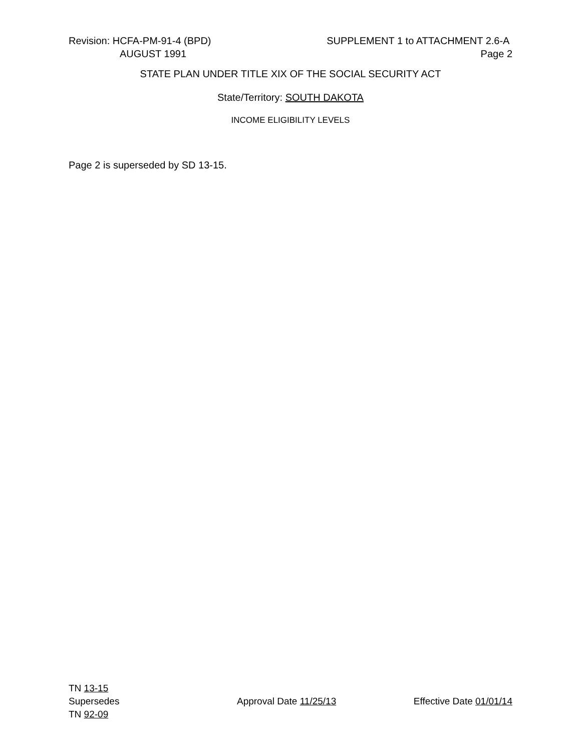Revision: HCFA-PM-91-4 (BPD) SUPPLEMENT 1 to ATTACHMENT 2.6-A
AUGUST 1991 Page 2
STATE PLAN UNDER TITLE XIX OF THE SOCIAL SECURITY ACT
State/Territory: SOUTH DAKOTA
INCOME ELIGIBILITY LEVELS
Page 2 is superseded by SD 13-15.
TN 13-15
Supersedes Approval Date 11/25/13 Effective Date 01/01/14
TN 92-09